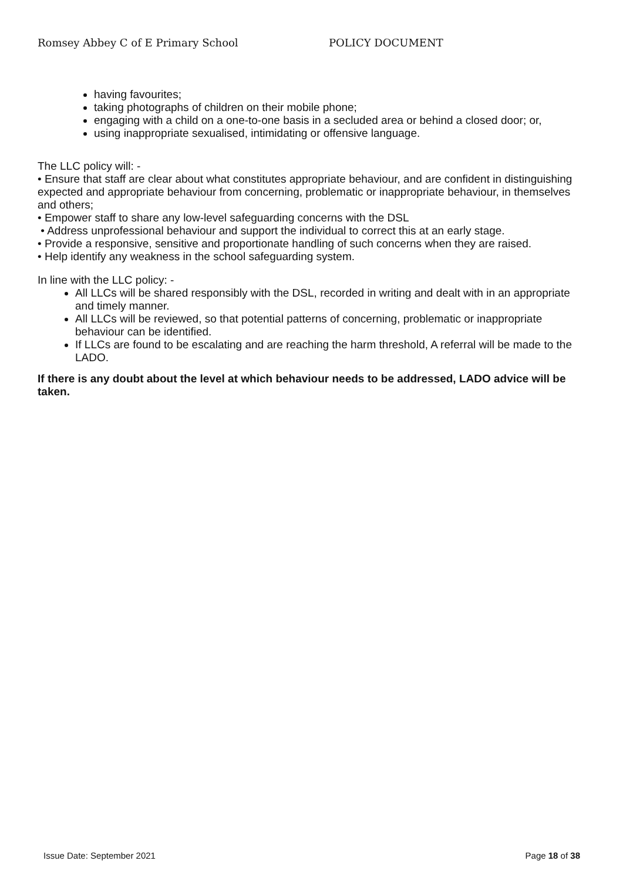Romsey Abbey C of E Primary School POLICY DOCUMENT
having favourites;
taking photographs of children on their mobile phone;
engaging with a child on a one-to-one basis in a secluded area or behind a closed door; or,
using inappropriate sexualised, intimidating or offensive language.
The LLC policy will: -
• Ensure that staff are clear about what constitutes appropriate behaviour, and are confident in distinguishing expected and appropriate behaviour from concerning, problematic or inappropriate behaviour, in themselves and others;
• Empower staff to share any low-level safeguarding concerns with the DSL
• Address unprofessional behaviour and support the individual to correct this at an early stage.
• Provide a responsive, sensitive and proportionate handling of such concerns when they are raised.
• Help identify any weakness in the school safeguarding system.
In line with the LLC policy: -
All LLCs will be shared responsibly with the DSL, recorded in writing and dealt with in an appropriate and timely manner.
All LLCs will be reviewed, so that potential patterns of concerning, problematic or inappropriate behaviour can be identified.
If LLCs are found to be escalating and are reaching the harm threshold, A referral will be made to the LADO.
If there is any doubt about the level at which behaviour needs to be addressed, LADO advice will be taken.
Issue Date: September 2021 Page 18 of 38